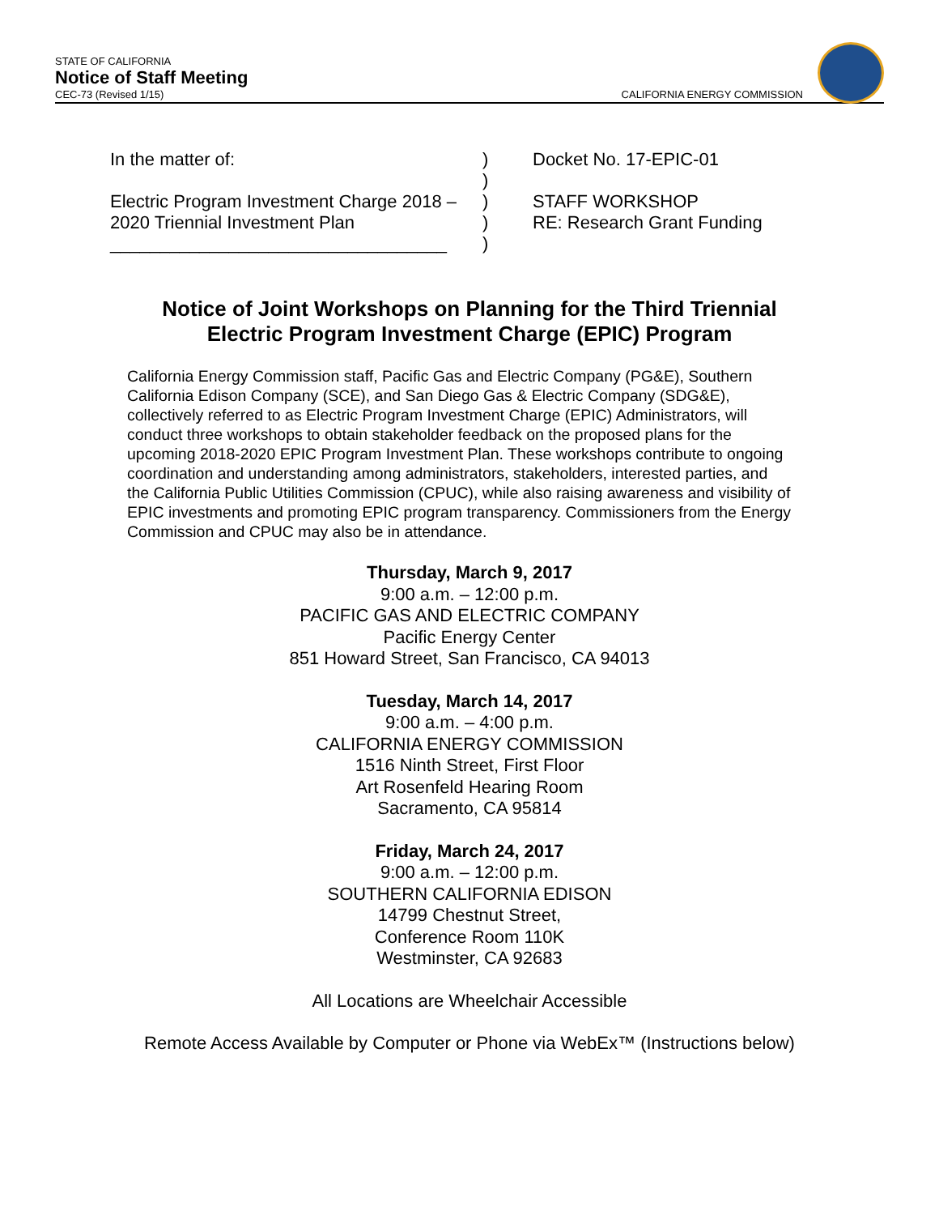STATE OF CALIFORNIA
Notice of Staff Meeting
CEC-73 (Revised 1/15)
CALIFORNIA ENERGY COMMISSION
| In the matter of: | ) | Docket No. 17-EPIC-01 |
| | ) | |
| Electric Program Investment Charge 2018 – | ) | STAFF WORKSHOP |
| 2020 Triennial Investment Plan | ) | RE: Research Grant Funding |
| __________________________________ | ) | |
Notice of Joint Workshops on Planning for the Third Triennial
Electric Program Investment Charge (EPIC) Program
California Energy Commission staff, Pacific Gas and Electric Company (PG&E), Southern California Edison Company (SCE), and San Diego Gas & Electric Company (SDG&E), collectively referred to as Electric Program Investment Charge (EPIC) Administrators, will conduct three workshops to obtain stakeholder feedback on the proposed plans for the upcoming 2018-2020 EPIC Program Investment Plan. These workshops contribute to ongoing coordination and understanding among administrators, stakeholders, interested parties, and the California Public Utilities Commission (CPUC), while also raising awareness and visibility of EPIC investments and promoting EPIC program transparency. Commissioners from the Energy Commission and CPUC may also be in attendance.
Thursday, March 9, 2017
9:00 a.m. – 12:00 p.m.
PACIFIC GAS AND ELECTRIC COMPANY
Pacific Energy Center
851 Howard Street, San Francisco, CA 94013
Tuesday, March 14, 2017
9:00 a.m. – 4:00 p.m.
CALIFORNIA ENERGY COMMISSION
1516 Ninth Street, First Floor
Art Rosenfeld Hearing Room
Sacramento, CA 95814
Friday, March 24, 2017
9:00 a.m. – 12:00 p.m.
SOUTHERN CALIFORNIA EDISON
14799 Chestnut Street,
Conference Room 110K
Westminster, CA 92683
All Locations are Wheelchair Accessible
Remote Access Available by Computer or Phone via WebEx™ (Instructions below)